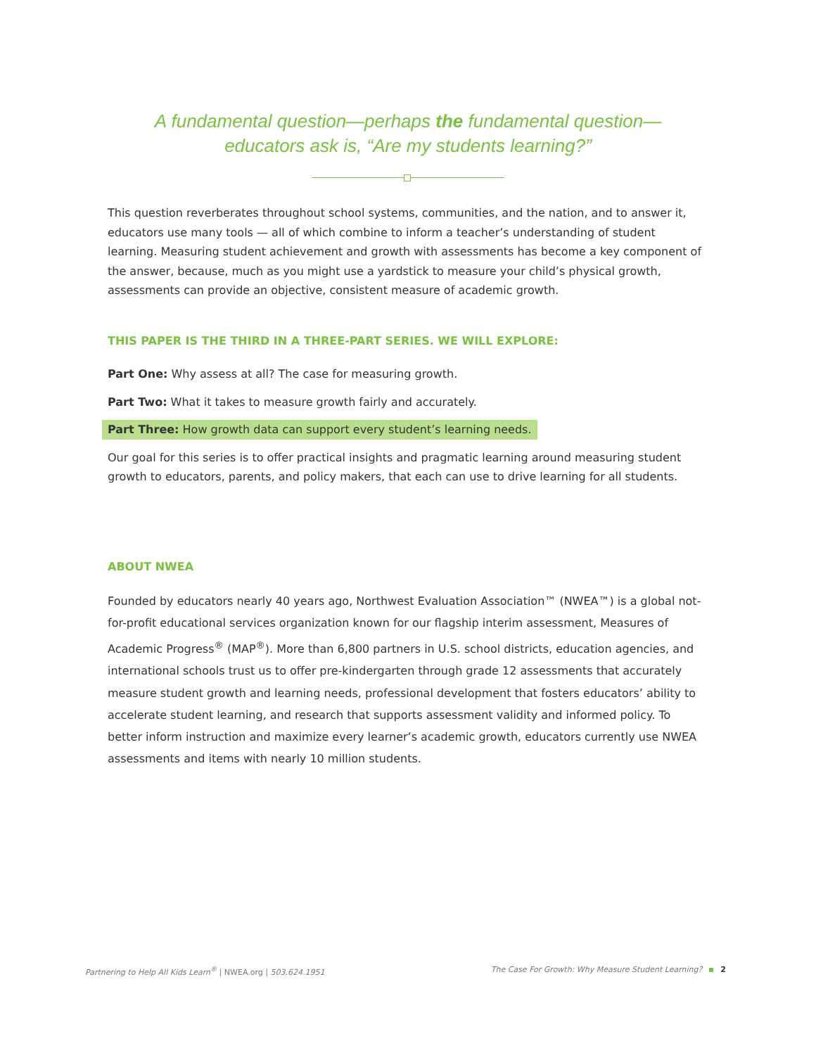A fundamental question—perhaps the fundamental question—
educators ask is, “Are my students learning?”
This question reverberates throughout school systems, communities, and the nation, and to answer it, educators use many tools — all of which combine to inform a teacher’s understanding of student learning. Measuring student achievement and growth with assessments has become a key component of the answer, because, much as you might use a yardstick to measure your child’s physical growth, assessments can provide an objective, consistent measure of academic growth.
THIS PAPER IS THE THIRD IN A THREE-PART SERIES. WE WILL EXPLORE:
Part One: Why assess at all? The case for measuring growth.
Part Two: What it takes to measure growth fairly and accurately.
Part Three: How growth data can support every student’s learning needs.
Our goal for this series is to offer practical insights and pragmatic learning around measuring student growth to educators, parents, and policy makers, that each can use to drive learning for all students.
ABOUT NWEA
Founded by educators nearly 40 years ago, Northwest Evaluation Association™ (NWEA™) is a global not-for-profit educational services organization known for our flagship interim assessment, Measures of Academic Progress<sup>®</sup> (MAP<sup>®</sup>). More than 6,800 partners in U.S. school districts, education agencies, and international schools trust us to offer pre-kindergarten through grade 12 assessments that accurately measure student growth and learning needs, professional development that fosters educators’ ability to accelerate student learning, and research that supports assessment validity and informed policy. To better inform instruction and maximize every learner’s academic growth, educators currently use NWEA assessments and items with nearly 10 million students.
Partnering to Help All Kids Learn<sup>®</sup> | NWEA.org | 503.624.1951
The Case For Growth: Why Measure Student Learning? 2